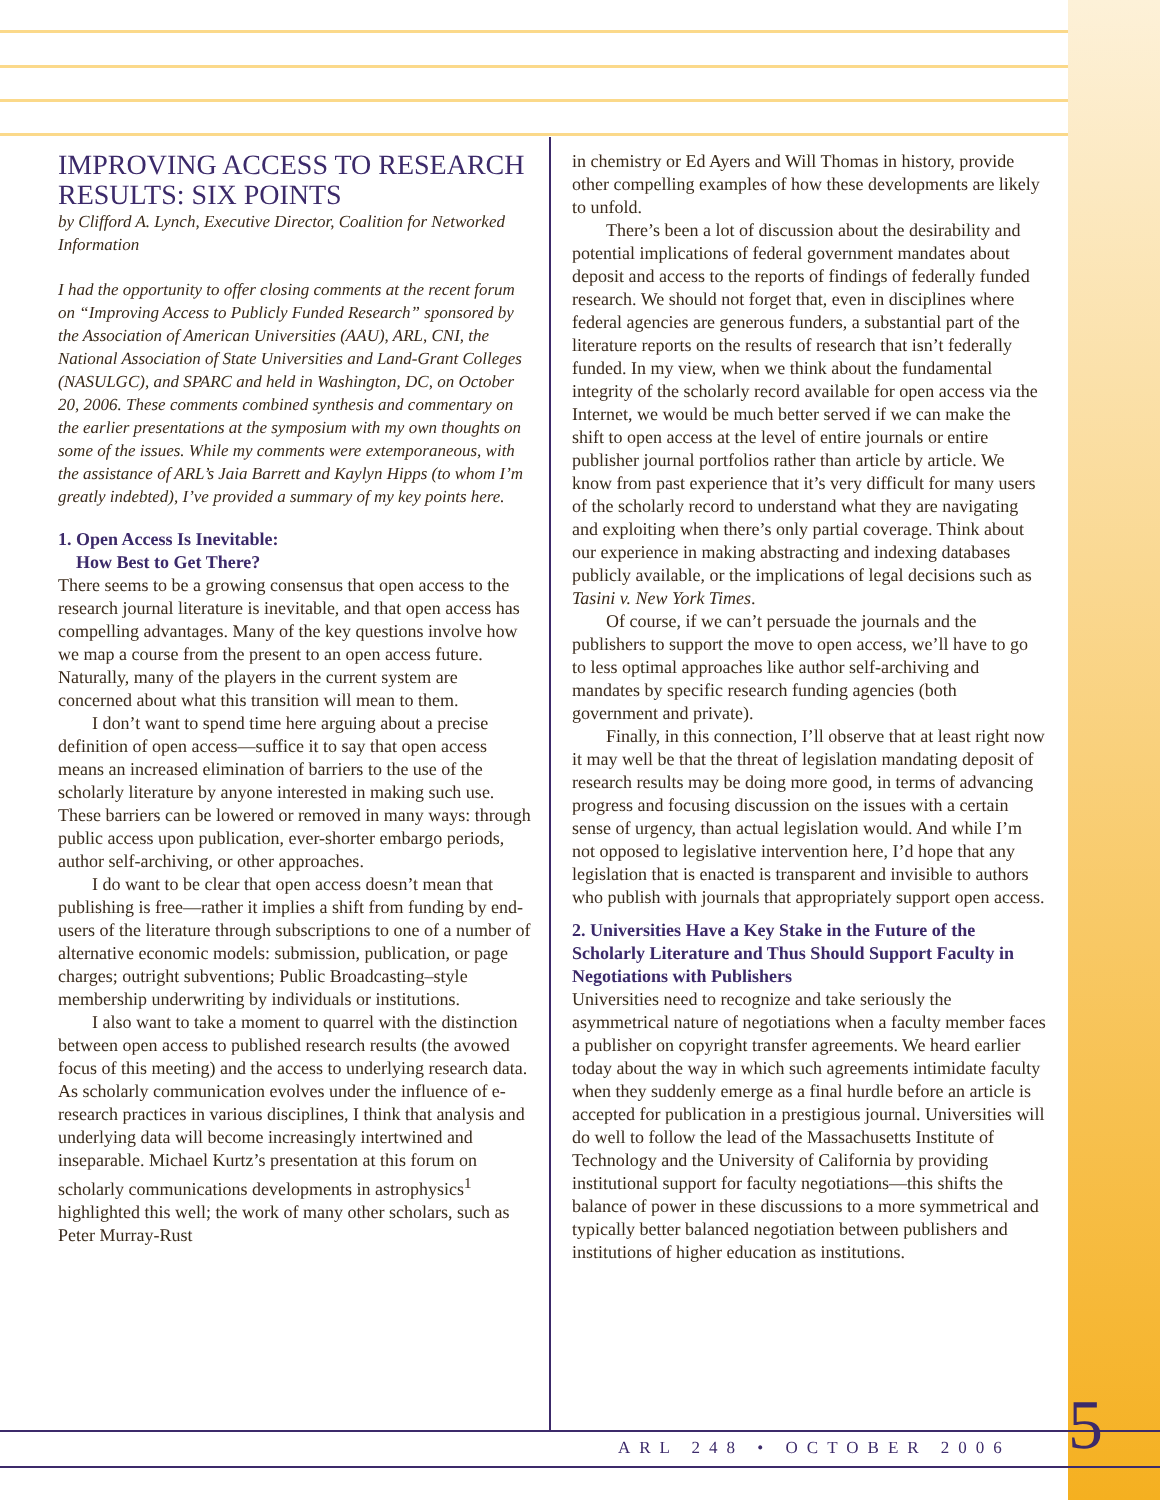IMPROVING ACCESS TO RESEARCH RESULTS: SIX POINTS
by Clifford A. Lynch, Executive Director, Coalition for Networked Information
I had the opportunity to offer closing comments at the recent forum on “Improving Access to Publicly Funded Research” sponsored by the Association of American Universities (AAU), ARL, CNI, the National Association of State Universities and Land-Grant Colleges (NASULGC), and SPARC and held in Washington, DC, on October 20, 2006. These comments combined synthesis and commentary on the earlier presentations at the symposium with my own thoughts on some of the issues. While my comments were extemporaneous, with the assistance of ARL’s Jaia Barrett and Kaylyn Hipps (to whom I’m greatly indebted), I’ve provided a summary of my key points here.
1. Open Access Is Inevitable:
How Best to Get There?
There seems to be a growing consensus that open access to the research journal literature is inevitable, and that open access has compelling advantages. Many of the key questions involve how we map a course from the present to an open access future. Naturally, many of the players in the current system are concerned about what this transition will mean to them.
I don’t want to spend time here arguing about a precise definition of open access—suffice it to say that open access means an increased elimination of barriers to the use of the scholarly literature by anyone interested in making such use. These barriers can be lowered or removed in many ways: through public access upon publication, ever-shorter embargo periods, author self-archiving, or other approaches.
I do want to be clear that open access doesn’t mean that publishing is free—rather it implies a shift from funding by end-users of the literature through subscriptions to one of a number of alternative economic models: submission, publication, or page charges; outright subventions; Public Broadcasting–style membership underwriting by individuals or institutions.
I also want to take a moment to quarrel with the distinction between open access to published research results (the avowed focus of this meeting) and the access to underlying research data. As scholarly communication evolves under the influence of e-research practices in various disciplines, I think that analysis and underlying data will become increasingly intertwined and inseparable. Michael Kurtz’s presentation at this forum on scholarly communications developments in astrophysics<sup>1</sup> highlighted this well; the work of many other scholars, such as Peter Murray-Rust
in chemistry or Ed Ayers and Will Thomas in history, provide other compelling examples of how these developments are likely to unfold.
There’s been a lot of discussion about the desirability and potential implications of federal government mandates about deposit and access to the reports of findings of federally funded research. We should not forget that, even in disciplines where federal agencies are generous funders, a substantial part of the literature reports on the results of research that isn’t federally funded. In my view, when we think about the fundamental integrity of the scholarly record available for open access via the Internet, we would be much better served if we can make the shift to open access at the level of entire journals or entire publisher journal portfolios rather than article by article. We know from past experience that it’s very difficult for many users of the scholarly record to understand what they are navigating and exploiting when there’s only partial coverage. Think about our experience in making abstracting and indexing databases publicly available, or the implications of legal decisions such as Tasini v. New York Times.
Of course, if we can’t persuade the journals and the publishers to support the move to open access, we’ll have to go to less optimal approaches like author self-archiving and mandates by specific research funding agencies (both government and private).
Finally, in this connection, I’ll observe that at least right now it may well be that the threat of legislation mandating deposit of research results may be doing more good, in terms of advancing progress and focusing discussion on the issues with a certain sense of urgency, than actual legislation would. And while I’m not opposed to legislative intervention here, I’d hope that any legislation that is enacted is transparent and invisible to authors who publish with journals that appropriately support open access.
2. Universities Have a Key Stake in the Future of the Scholarly Literature and Thus Should Support Faculty in Negotiations with Publishers
Universities need to recognize and take seriously the asymmetrical nature of negotiations when a faculty member faces a publisher on copyright transfer agreements. We heard earlier today about the way in which such agreements intimidate faculty when they suddenly emerge as a final hurdle before an article is accepted for publication in a prestigious journal. Universities will do well to follow the lead of the Massachusetts Institute of Technology and the University of California by providing institutional support for faculty negotiations—this shifts the balance of power in these discussions to a more symmetrical and typically better balanced negotiation between publishers and institutions of higher education as institutions.
ARL 248 • OCTOBER 2006 5